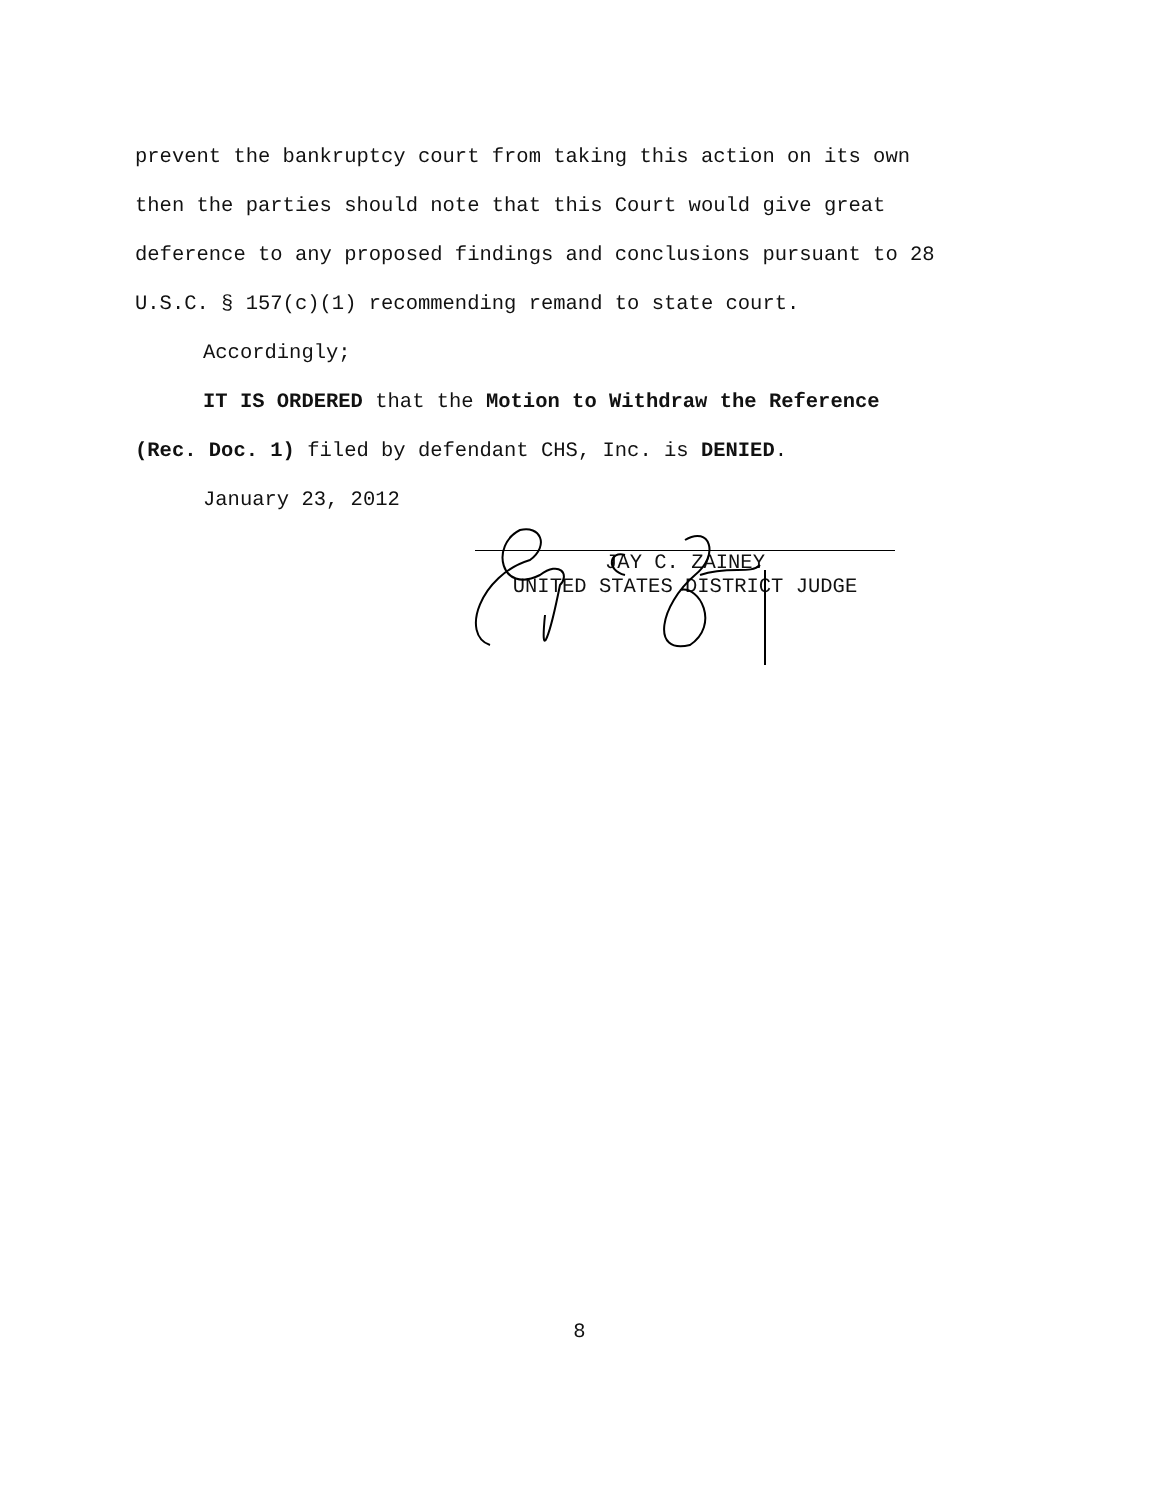prevent the bankruptcy court from taking this action on its own
then the parties should note that this Court would give great
deference to any proposed findings and conclusions pursuant to 28
U.S.C. § 157(c)(1) recommending remand to state court.
Accordingly;
IT IS ORDERED that the Motion to Withdraw the Reference
(Rec. Doc. 1) filed by defendant CHS, Inc. is DENIED.
January 23, 2012
JAY C. ZAINEY
UNITED STATES DISTRICT JUDGE
8